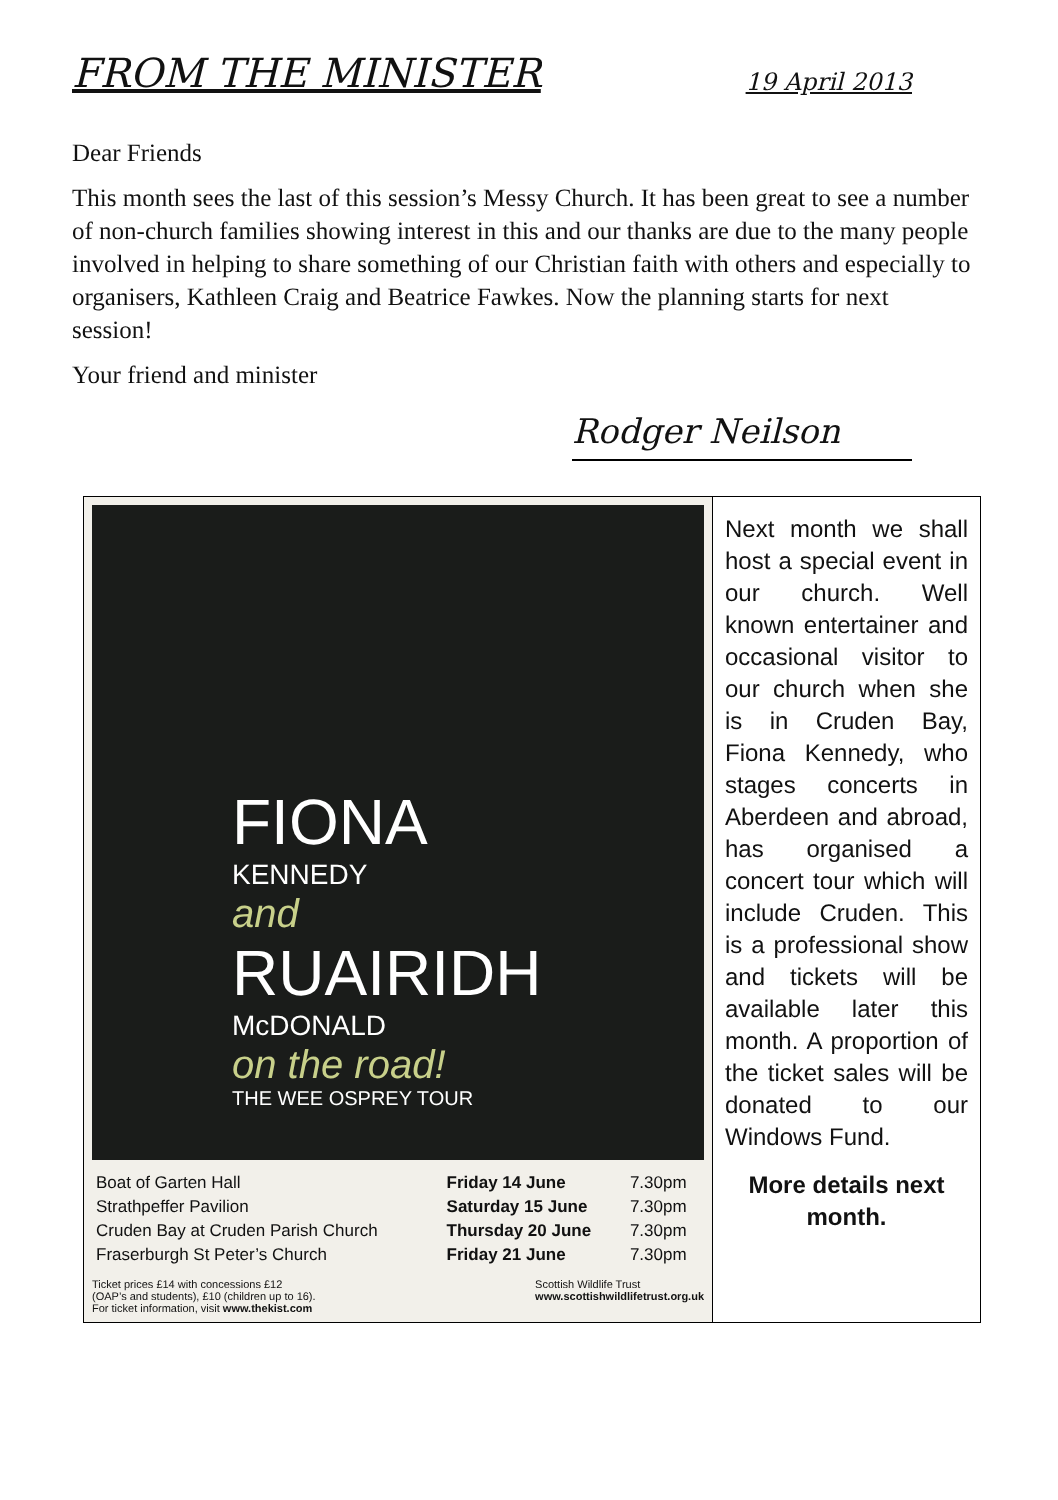FROM THE MINISTER 19 April 2013
Dear Friends
This month sees the last of this session’s Messy Church. It has been great to see a number of non-church families showing interest in this and our thanks are due to the many people involved in helping to share something of our Christian faith with others and especially to organisers, Kathleen Craig and Beatrice Fawkes. Now the planning starts for next session!
Your friend and minister
Rodger Neilson
| FIONA KENNEDY and RUAIRIDH McDONALD on the road! THE WEE OSPREY TOUR / Boat of Garten Hall / Friday 14 June / 7.30pm / / Strathpeffer Pavilion / Saturday 15 June / 7.30pm / / Cruden Bay at Cruden Parish Church / Thursday 20 June / 7.30pm / / Fraserburgh St Peter’s Church / Friday 21 June / 7.30pm / Ticket prices £14 with concessions £12 (OAP’s and students), £10 (children up to 16). For ticket information, visit www.thekist.com Scottish Wildlife Trust www.scottishwildlifetrust.org.uk | Next month we shall host a special event in our church. Well known entertainer and occasional visitor to our church when she is in Cruden Bay, Fiona Kennedy, who stages concerts in Aberdeen and abroad, has organised a concert tour which will include Cruden. This is a professional show and tickets will be available later this month. A proportion of the ticket sales will be donated to our Windows Fund. More details next month. |